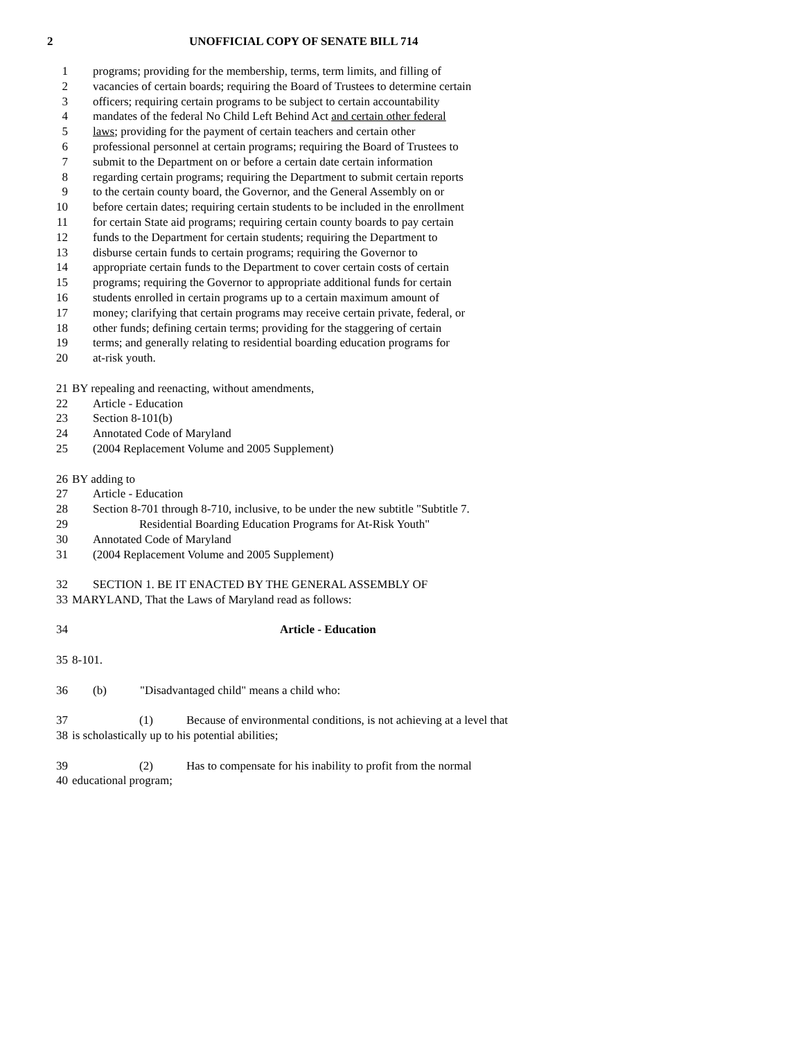2 UNOFFICIAL COPY OF SENATE BILL 714
1 programs; providing for the membership, terms, term limits, and filling of
2 vacancies of certain boards; requiring the Board of Trustees to determine certain
3 officers; requiring certain programs to be subject to certain accountability
4 mandates of the federal No Child Left Behind Act and certain other federal
5 laws; providing for the payment of certain teachers and certain other
6 professional personnel at certain programs; requiring the Board of Trustees to
7 submit to the Department on or before a certain date certain information
8 regarding certain programs; requiring the Department to submit certain reports
9 to the certain county board, the Governor, and the General Assembly on or
10 before certain dates; requiring certain students to be included in the enrollment
11 for certain State aid programs; requiring certain county boards to pay certain
12 funds to the Department for certain students; requiring the Department to
13 disburse certain funds to certain programs; requiring the Governor to
14 appropriate certain funds to the Department to cover certain costs of certain
15 programs; requiring the Governor to appropriate additional funds for certain
16 students enrolled in certain programs up to a certain maximum amount of
17 money; clarifying that certain programs may receive certain private, federal, or
18 other funds; defining certain terms; providing for the staggering of certain
19 terms; and generally relating to residential boarding education programs for
20 at-risk youth.
21 BY repealing and reenacting, without amendments,
22 Article - Education
23 Section 8-101(b)
24 Annotated Code of Maryland
25 (2004 Replacement Volume and 2005 Supplement)
26 BY adding to
27 Article - Education
28 Section 8-701 through 8-710, inclusive, to be under the new subtitle "Subtitle 7.
29 Residential Boarding Education Programs for At-Risk Youth"
30 Annotated Code of Maryland
31 (2004 Replacement Volume and 2005 Supplement)
32 SECTION 1. BE IT ENACTED BY THE GENERAL ASSEMBLY OF
33 MARYLAND, That the Laws of Maryland read as follows:
34 Article - Education
35 8-101.
36 (b) "Disadvantaged child" means a child who:
37 (1) Because of environmental conditions, is not achieving at a level that
38 is scholastically up to his potential abilities;
39 (2) Has to compensate for his inability to profit from the normal
40 educational program;